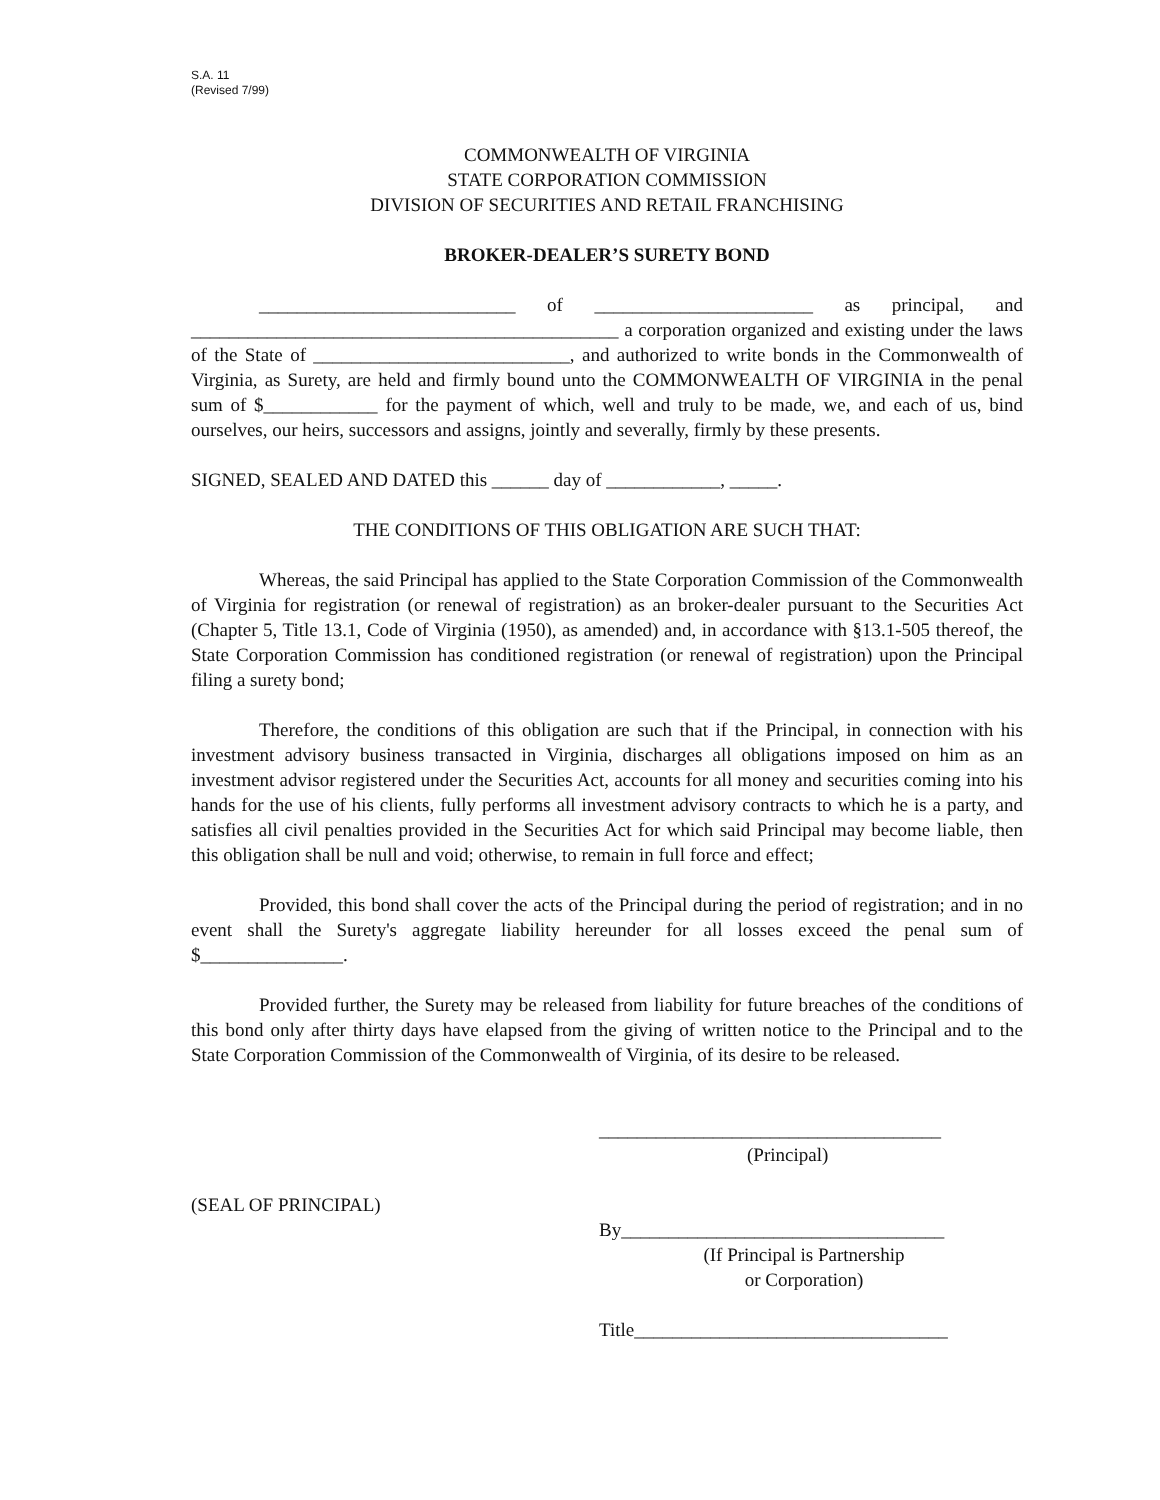S.A. 11
(Revised 7/99)
COMMONWEALTH OF VIRGINIA
STATE CORPORATION COMMISSION
DIVISION OF SECURITIES AND RETAIL FRANCHISING
BROKER-DEALER’S SURETY BOND
___________________________ of _______________________ as principal, and _____________________________________________ a corporation organized and existing under the laws of the State of ___________________________, and authorized to write bonds in the Commonwealth of Virginia, as Surety, are held and firmly bound unto the COMMONWEALTH OF VIRGINIA in the penal sum of $____________ for the payment of which, well and truly to be made, we, and each of us, bind ourselves, our heirs, successors and assigns, jointly and severally, firmly by these presents.
SIGNED, SEALED AND DATED this ______ day of ____________, _____.
THE CONDITIONS OF THIS OBLIGATION ARE SUCH THAT:
Whereas, the said Principal has applied to the State Corporation Commission of the Commonwealth of Virginia for registration (or renewal of registration) as an broker-dealer pursuant to the Securities Act (Chapter 5, Title 13.1, Code of Virginia (1950), as amended) and, in accordance with §13.1-505 thereof, the State Corporation Commission has conditioned registration (or renewal of registration) upon the Principal filing a surety bond;
Therefore, the conditions of this obligation are such that if the Principal, in connection with his investment advisory business transacted in Virginia, discharges all obligations imposed on him as an investment advisor registered under the Securities Act, accounts for all money and securities coming into his hands for the use of his clients, fully performs all investment advisory contracts to which he is a party, and satisfies all civil penalties provided in the Securities Act for which said Principal may become liable, then this obligation shall be null and void; otherwise, to remain in full force and effect;
Provided, this bond shall cover the acts of the Principal during the period of registration; and in no event shall the Surety's aggregate liability hereunder for all losses exceed the penal sum of $_______________.
Provided further, the Surety may be released from liability for future breaches of the conditions of this bond only after thirty days have elapsed from the giving of written notice to the Principal and to the State Corporation Commission of the Commonwealth of Virginia, of its desire to be released.
____________________________________
(Principal)
(SEAL OF PRINCIPAL)
By__________________________________
(If Principal is Partnership
or Corporation)
Title_________________________________